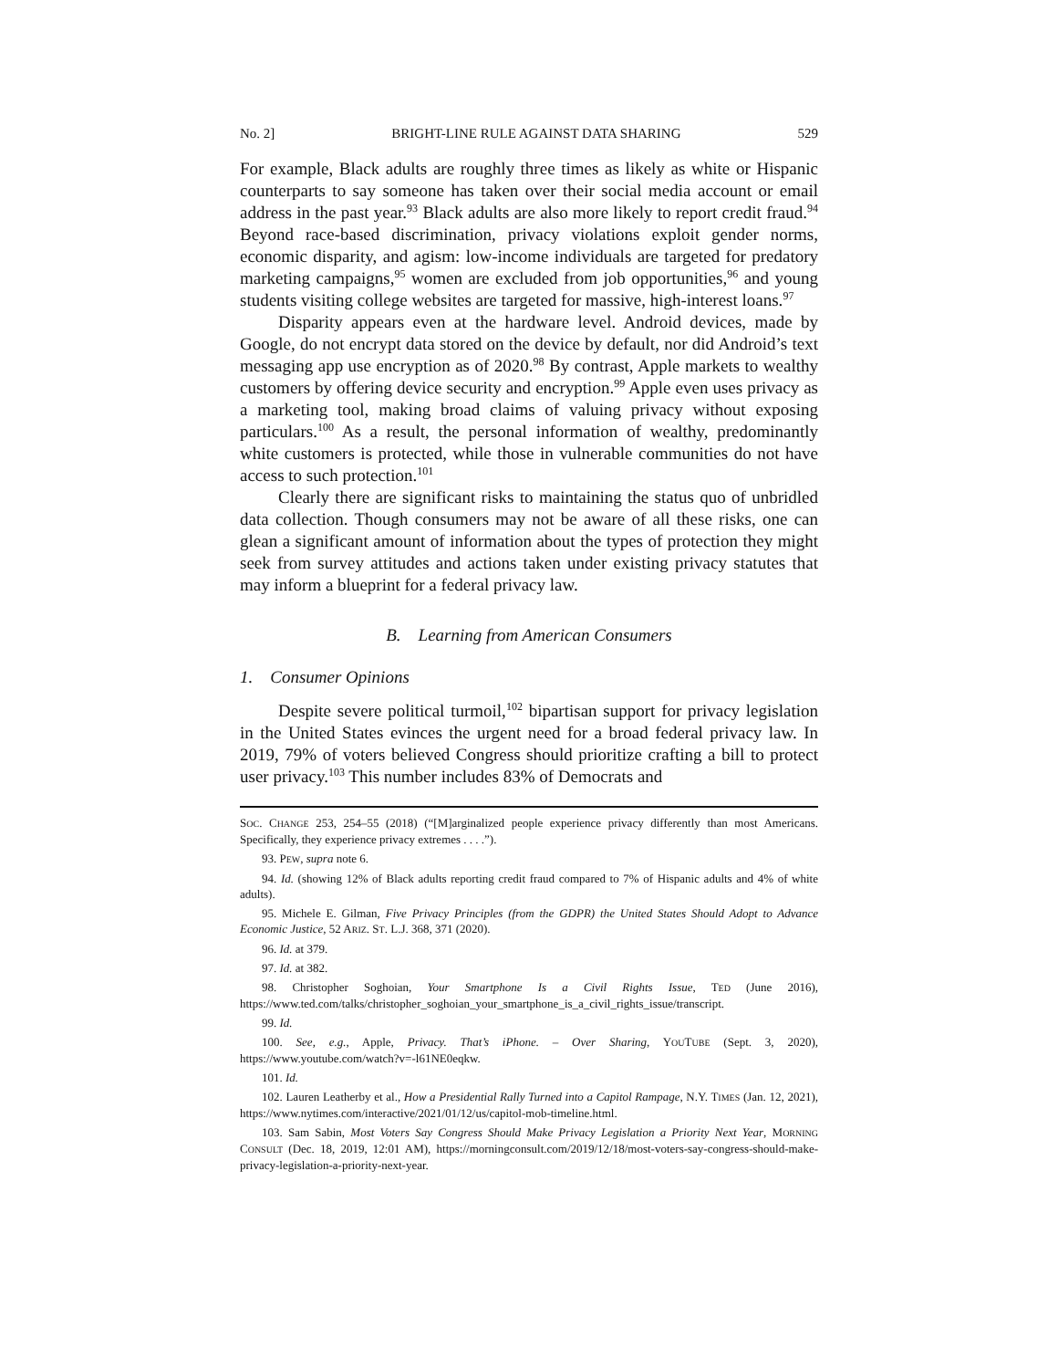No. 2] BRIGHT-LINE RULE AGAINST DATA SHARING 529
For example, Black adults are roughly three times as likely as white or Hispanic counterparts to say someone has taken over their social media account or email address in the past year.<sup>93</sup> Black adults are also more likely to report credit fraud.<sup>94</sup> Beyond race-based discrimination, privacy violations exploit gender norms, economic disparity, and agism: low-income individuals are targeted for predatory marketing campaigns,<sup>95</sup> women are excluded from job opportunities,<sup>96</sup> and young students visiting college websites are targeted for massive, high-interest loans.<sup>97</sup>
Disparity appears even at the hardware level. Android devices, made by Google, do not encrypt data stored on the device by default, nor did Android’s text messaging app use encryption as of 2020.<sup>98</sup> By contrast, Apple markets to wealthy customers by offering device security and encryption.<sup>99</sup> Apple even uses privacy as a marketing tool, making broad claims of valuing privacy without exposing particulars.<sup>100</sup> As a result, the personal information of wealthy, predominantly white customers is protected, while those in vulnerable communities do not have access to such protection.<sup>101</sup>
Clearly there are significant risks to maintaining the status quo of unbridled data collection. Though consumers may not be aware of all these risks, one can glean a significant amount of information about the types of protection they might seek from survey attitudes and actions taken under existing privacy statutes that may inform a blueprint for a federal privacy law.
B. Learning from American Consumers
1. Consumer Opinions
Despite severe political turmoil,<sup>102</sup> bipartisan support for privacy legislation in the United States evinces the urgent need for a broad federal privacy law. In 2019, 79% of voters believed Congress should prioritize crafting a bill to protect user privacy.<sup>103</sup> This number includes 83% of Democrats and
SOC. CHANGE 253, 254–55 (2018) (“[M]arginalized people experience privacy differently than most Americans. Specifically, they experience privacy extremes . . . .”).
93. PEW, supra note 6.
94. Id. (showing 12% of Black adults reporting credit fraud compared to 7% of Hispanic adults and 4% of white adults).
95. Michele E. Gilman, Five Privacy Principles (from the GDPR) the United States Should Adopt to Advance Economic Justice, 52 ARIZ. ST. L.J. 368, 371 (2020).
96. Id. at 379.
97. Id. at 382.
98. Christopher Soghoian, Your Smartphone Is a Civil Rights Issue, TED (June 2016), https://www.ted.com/talks/christopher_soghoian_your_smartphone_is_a_civil_rights_issue/transcript.
99. Id.
100. See, e.g., Apple, Privacy. That’s iPhone. – Over Sharing, YOUTUBE (Sept. 3, 2020), https://www.youtube.com/watch?v=-l61NE0eqkw.
101. Id.
102. Lauren Leatherby et al., How a Presidential Rally Turned into a Capitol Rampage, N.Y. TIMES (Jan. 12, 2021), https://www.nytimes.com/interactive/2021/01/12/us/capitol-mob-timeline.html.
103. Sam Sabin, Most Voters Say Congress Should Make Privacy Legislation a Priority Next Year, MORNING CONSULT (Dec. 18, 2019, 12:01 AM), https://morningconsult.com/2019/12/18/most-voters-say-congress-should-make-privacy-legislation-a-priority-next-year.